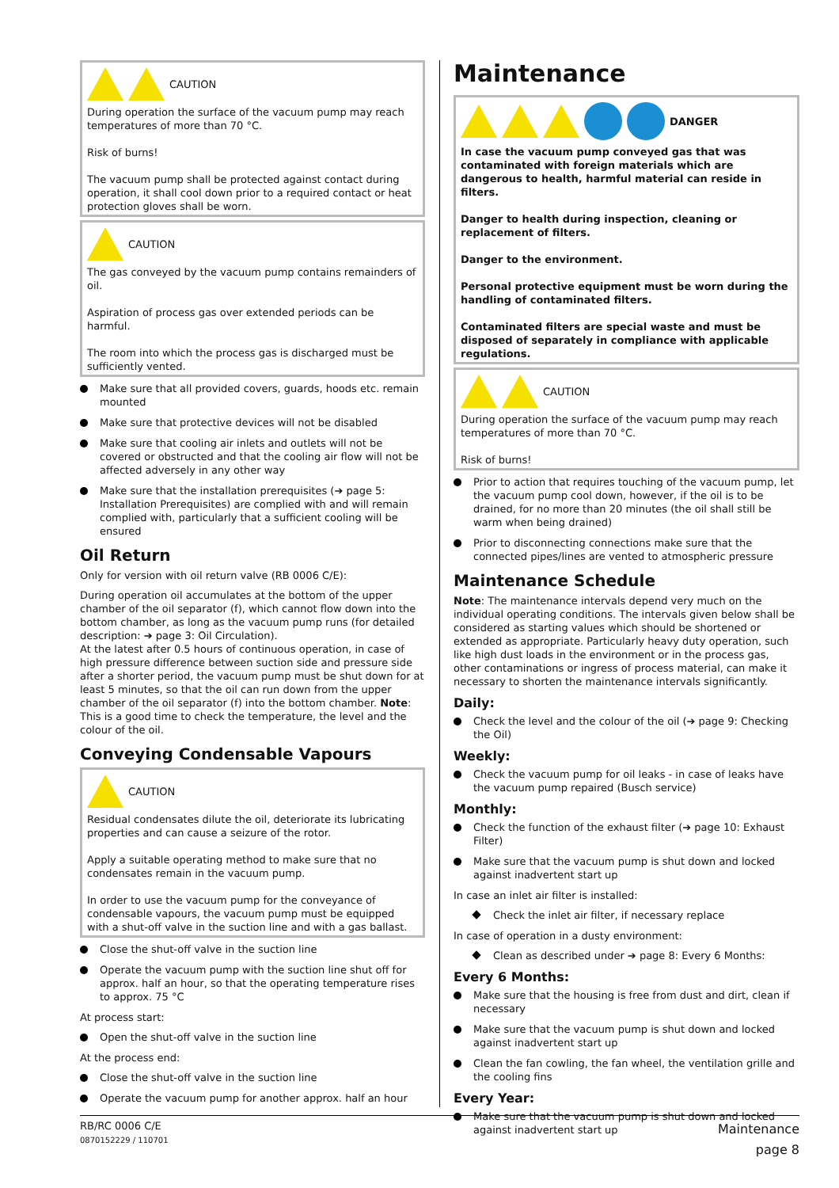CAUTION
During operation the surface of the vacuum pump may reach temperatures of more than 70 °C.
Risk of burns!
The vacuum pump shall be protected against contact during operation, it shall cool down prior to a required contact or heat protection gloves shall be worn.
CAUTION
The gas conveyed by the vacuum pump contains remainders of oil.
Aspiration of process gas over extended periods can be harmful.
The room into which the process gas is discharged must be sufficiently vented.
Make sure that all provided covers, guards, hoods etc. remain mounted
Make sure that protective devices will not be disabled
Make sure that cooling air inlets and outlets will not be covered or obstructed and that the cooling air flow will not be affected adversely in any other way
Make sure that the installation prerequisites (➔ page 5: Installation Prerequisites) are complied with and will remain complied with, particularly that a sufficient cooling will be ensured
Oil Return
Only for version with oil return valve (RB 0006 C/E):
During operation oil accumulates at the bottom of the upper chamber of the oil separator (f), which cannot flow down into the bottom chamber, as long as the vacuum pump runs (for detailed description: ➔ page 3: Oil Circulation).
At the latest after 0.5 hours of continuous operation, in case of high pressure difference between suction side and pressure side after a shorter period, the vacuum pump must be shut down for at least 5 minutes, so that the oil can run down from the upper chamber of the oil separator (f) into the bottom chamber. Note: This is a good time to check the temperature, the level and the colour of the oil.
Conveying Condensable Vapours
CAUTION
Residual condensates dilute the oil, deteriorate its lubricating properties and can cause a seizure of the rotor.
Apply a suitable operating method to make sure that no condensates remain in the vacuum pump.
In order to use the vacuum pump for the conveyance of condensable vapours, the vacuum pump must be equipped with a shut-off valve in the suction line and with a gas ballast.
Close the shut-off valve in the suction line
Operate the vacuum pump with the suction line shut off for approx. half an hour, so that the operating temperature rises to approx. 75 °C
At process start:
Open the shut-off valve in the suction line
At the process end:
Close the shut-off valve in the suction line
Operate the vacuum pump for another approx. half an hour
Maintenance
DANGER
In case the vacuum pump conveyed gas that was contaminated with foreign materials which are dangerous to health, harmful material can reside in filters.
Danger to health during inspection, cleaning or replacement of filters.
Danger to the environment.
Personal protective equipment must be worn during the handling of contaminated filters.
Contaminated filters are special waste and must be disposed of separately in compliance with applicable regulations.
CAUTION
During operation the surface of the vacuum pump may reach temperatures of more than 70 °C.
Risk of burns!
Prior to action that requires touching of the vacuum pump, let the vacuum pump cool down, however, if the oil is to be drained, for no more than 20 minutes (the oil shall still be warm when being drained)
Prior to disconnecting connections make sure that the connected pipes/lines are vented to atmospheric pressure
Maintenance Schedule
Note: The maintenance intervals depend very much on the individual operating conditions. The intervals given below shall be considered as starting values which should be shortened or extended as appropriate. Particularly heavy duty operation, such like high dust loads in the environment or in the process gas, other contaminations or ingress of process material, can make it necessary to shorten the maintenance intervals significantly.
Daily:
Check the level and the colour of the oil (➔ page 9: Checking the Oil)
Weekly:
Check the vacuum pump for oil leaks - in case of leaks have the vacuum pump repaired (Busch service)
Monthly:
Check the function of the exhaust filter (➔ page 10: Exhaust Filter)
Make sure that the vacuum pump is shut down and locked against inadvertent start up
In case an inlet air filter is installed:
Check the inlet air filter, if necessary replace
In case of operation in a dusty environment:
Clean as described under ➔ page 8: Every 6 Months:
Every 6 Months:
Make sure that the housing is free from dust and dirt, clean if necessary
Make sure that the vacuum pump is shut down and locked against inadvertent start up
Clean the fan cowling, the fan wheel, the ventilation grille and the cooling fins
Every Year:
Make sure that the vacuum pump is shut down and locked against inadvertent start up
RB/RC 0006 C/E
0870152229 / 110701
Maintenance
page 8